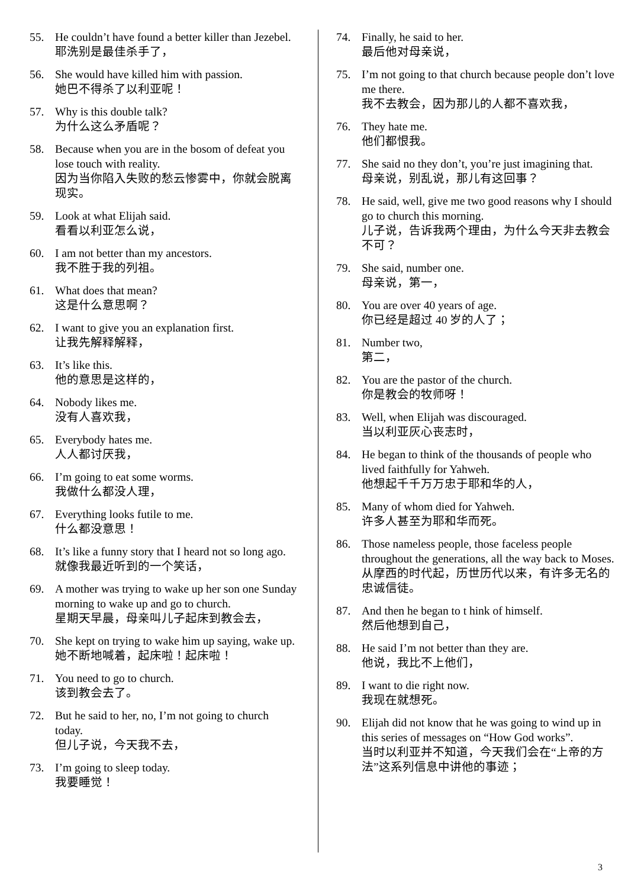55. He couldn’t have found a better killer than Jezebel.
耶洗别是最佳杀手了，
56. She would have killed him with passion.
她巴不得杀了以利亚呢！
57. Why is this double talk?
为什么这么矛盾呢？
58. Because when you are in the bosom of defeat you lose touch with reality.
因为当你陷入失败的愁云惨雾中，你就会脱离现实。
59. Look at what Elijah said.
看看以利亚怎么说，
60. I am not better than my ancestors.
我不胜于我的列祖。
61. What does that mean?
这是什么意思啊？
62. I want to give you an explanation first.
让我先解释解释，
63. It’s like this.
他的意思是这样的，
64. Nobody likes me.
没有人喜欢我，
65. Everybody hates me.
人人都讨厌我，
66. I’m going to eat some worms.
我做什么都没人理，
67. Everything looks futile to me.
什么都没意思！
68. It’s like a funny story that I heard not so long ago.
就像我最近听到的一个笑话，
69. A mother was trying to wake up her son one Sunday morning to wake up and go to church.
星期天早晨，母亲叫儿子起床到教会去，
70. She kept on trying to wake him up saying, wake up.
她不断地喊着，起床啦！起床啦！
71. You need to go to church.
该到教会去了。
72. But he said to her, no, I’m not going to church today.
但儿子说，今天我不去，
73. I’m going to sleep today.
我要睡觉！
74. Finally, he said to her.
最后他对母亲说，
75. I’m not going to that church because people don’t love me there.
我不去教会，因为那儿的人都不喜欢我，
76. They hate me.
他们都恨我。
77. She said no they don’t, you’re just imagining that.
母亲说，别乱说，那儿有这回事？
78. He said, well, give me two good reasons why I should go to church this morning.
儿子说，告诉我两个理由，为什么今天非去教会不可？
79. She said, number one.
母亲说，第一，
80. You are over 40 years of age.
你已经是超过 40 岁的人了；
81. Number two,
第二，
82. You are the pastor of the church.
你是教会的牧师呀！
83. Well, when Elijah was discouraged.
当以利亚灰心丧志时，
84. He began to think of the thousands of people who lived faithfully for Yahweh.
他想起千千万万忠于耶和华的人，
85. Many of whom died for Yahweh.
许多人甚至为耶和华而死。
86. Those nameless people, those faceless people throughout the generations, all the way back to Moses.
从摩西的时代起，历世历代以来，有许多无名的忠诚信徒。
87. And then he began to t hink of himself.
然后他想到自己，
88. He said I’m not better than they are.
他说，我比不上他们，
89. I want to die right now.
我现在就想死。
90. Elijah did not know that he was going to wind up in this series of messages on “How God works”.
当时以利亚并不知道，今天我们会在“上帝的方法”这系列信息中讲他的事迹；
3